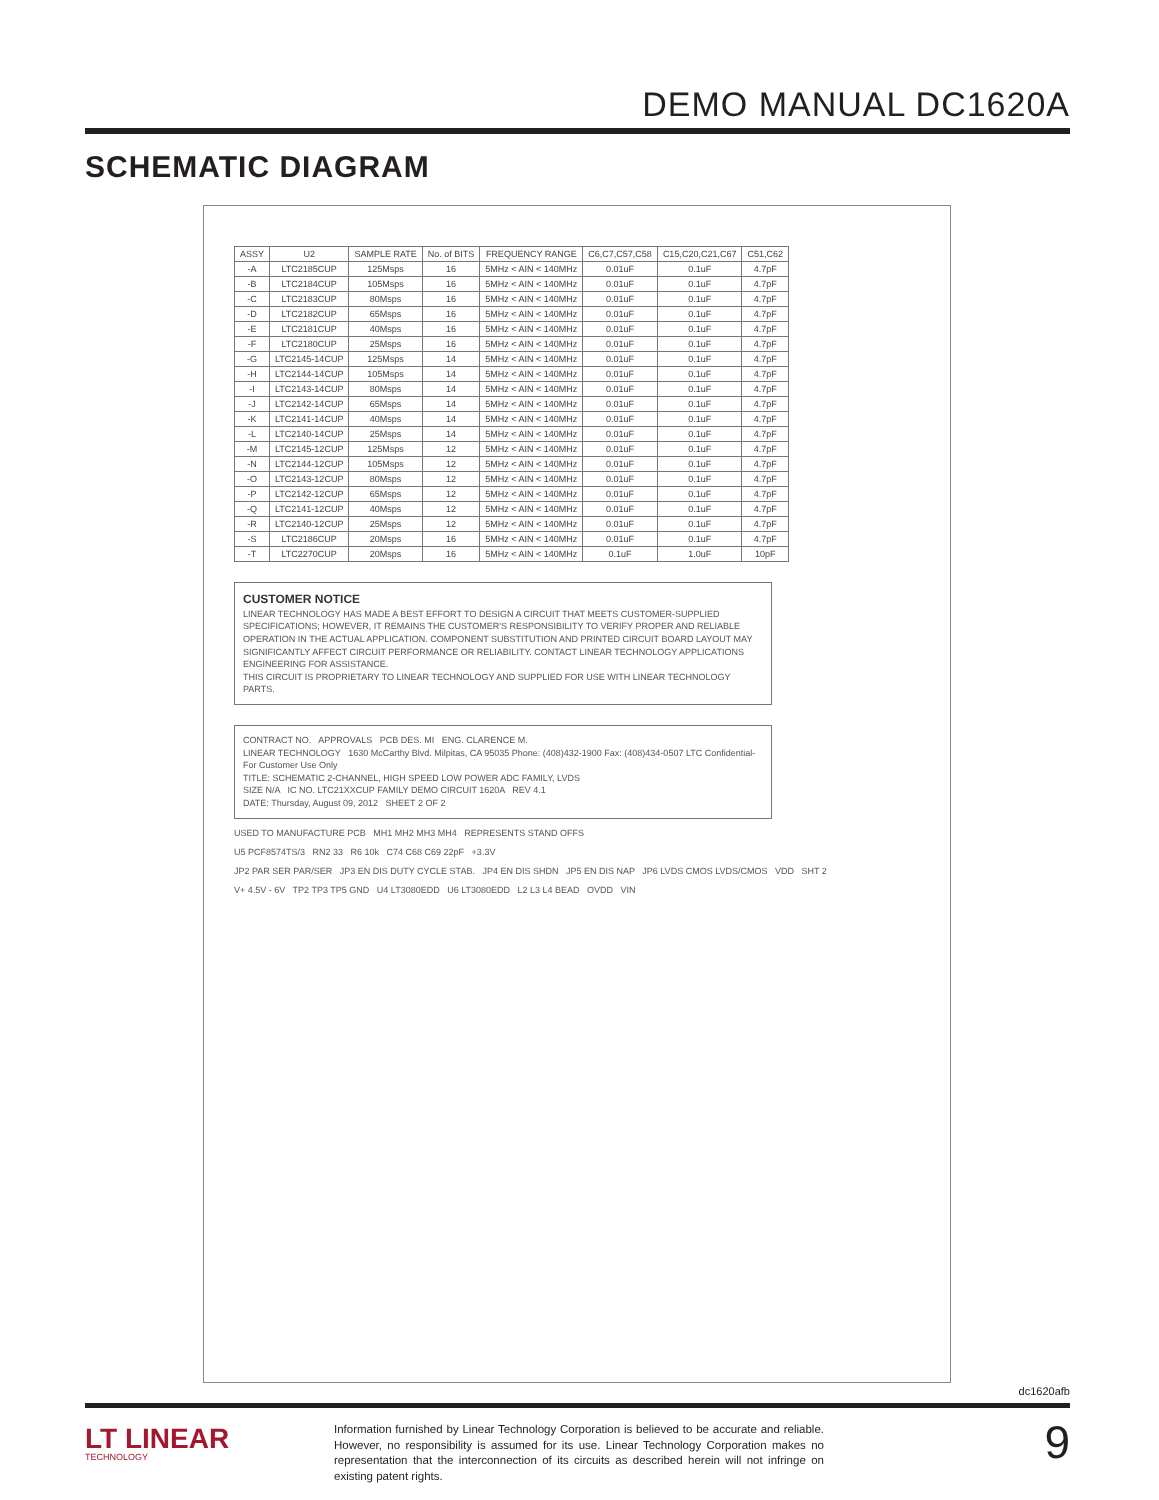DEMO MANUAL DC1620A
SCHEMATIC DIAGRAM
| ASSY | U2 | SAMPLE RATE | No. of BITS | FREQUENCY RANGE | C6,C7,C57,C58 | C15,C20,C21,C67 | C51,C62 |
| --- | --- | --- | --- | --- | --- | --- | --- |
| -A | LTC2185CUP | 125Msps | 16 | 5MHz < AIN < 140MHz | 0.01uF | 0.1uF | 4.7pF |
| -B | LTC2184CUP | 105Msps | 16 | 5MHz < AIN < 140MHz | 0.01uF | 0.1uF | 4.7pF |
| -C | LTC2183CUP | 80Msps | 16 | 5MHz < AIN < 140MHz | 0.01uF | 0.1uF | 4.7pF |
| -D | LTC2182CUP | 65Msps | 16 | 5MHz < AIN < 140MHz | 0.01uF | 0.1uF | 4.7pF |
| -E | LTC2181CUP | 40Msps | 16 | 5MHz < AIN < 140MHz | 0.01uF | 0.1uF | 4.7pF |
| -F | LTC2180CUP | 25Msps | 16 | 5MHz < AIN < 140MHz | 0.01uF | 0.1uF | 4.7pF |
| -G | LTC2145-14CUP | 125Msps | 14 | 5MHz < AIN < 140MHz | 0.01uF | 0.1uF | 4.7pF |
| -H | LTC2144-14CUP | 105Msps | 14 | 5MHz < AIN < 140MHz | 0.01uF | 0.1uF | 4.7pF |
| -I | LTC2143-14CUP | 80Msps | 14 | 5MHz < AIN < 140MHz | 0.01uF | 0.1uF | 4.7pF |
| -J | LTC2142-14CUP | 65Msps | 14 | 5MHz < AIN < 140MHz | 0.01uF | 0.1uF | 4.7pF |
| -K | LTC2141-14CUP | 40Msps | 14 | 5MHz < AIN < 140MHz | 0.01uF | 0.1uF | 4.7pF |
| -L | LTC2140-14CUP | 25Msps | 14 | 5MHz < AIN < 140MHz | 0.01uF | 0.1uF | 4.7pF |
| -M | LTC2145-12CUP | 125Msps | 12 | 5MHz < AIN < 140MHz | 0.01uF | 0.1uF | 4.7pF |
| -N | LTC2144-12CUP | 105Msps | 12 | 5MHz < AIN < 140MHz | 0.01uF | 0.1uF | 4.7pF |
| -O | LTC2143-12CUP | 80Msps | 12 | 5MHz < AIN < 140MHz | 0.01uF | 0.1uF | 4.7pF |
| -P | LTC2142-12CUP | 65Msps | 12 | 5MHz < AIN < 140MHz | 0.01uF | 0.1uF | 4.7pF |
| -Q | LTC2141-12CUP | 40Msps | 12 | 5MHz < AIN < 140MHz | 0.01uF | 0.1uF | 4.7pF |
| -R | LTC2140-12CUP | 25Msps | 12 | 5MHz < AIN < 140MHz | 0.01uF | 0.1uF | 4.7pF |
| -S | LTC2186CUP | 20Msps | 16 | 5MHz < AIN < 140MHz | 0.01uF | 0.1uF | 4.7pF |
| -T | LTC2270CUP | 20Msps | 16 | 5MHz < AIN < 140MHz | 0.1uF | 1.0uF | 10pF |
CUSTOMER NOTICE
LINEAR TECHNOLOGY HAS MADE A BEST EFFORT TO DESIGN A CIRCUIT THAT MEETS CUSTOMER-SUPPLIED SPECIFICATIONS; HOWEVER, IT REMAINS THE CUSTOMER'S RESPONSIBILITY TO VERIFY PROPER AND RELIABLE OPERATION IN THE ACTUAL APPLICATION. COMPONENT SUBSTITUTION AND PRINTED CIRCUIT BOARD LAYOUT MAY SIGNIFICANTLY AFFECT CIRCUIT PERFORMANCE OR RELIABILITY. CONTACT LINEAR TECHNOLOGY APPLICATIONS ENGINEERING FOR ASSISTANCE.
THIS CIRCUIT IS PROPRIETARY TO LINEAR TECHNOLOGY AND SUPPLIED FOR USE WITH LINEAR TECHNOLOGY PARTS.
CONTRACT NO. APPROVALS PCB DES. MI ENG. CLARENCE M.
LINEAR TECHNOLOGY 1630 McCarthy Blvd. Milpitas, CA 95035 Phone: (408)432-1900 Fax: (408)434-0507 LTC Confidential-For Customer Use Only
TITLE: SCHEMATIC 2-CHANNEL, HIGH SPEED LOW POWER ADC FAMILY, LVDS
SIZE N/A IC NO. LTC21XXCUP FAMILY DEMO CIRCUIT 1620A REV 4.1
DATE: Thursday, August 09, 2012 SHEET 2 OF 2
USED TO MANUFACTURE PCB MH1 MH2 MH3 MH4 REPRESENTS STAND OFFS
U5 PCF8574TS/3 RN2 33 R6 10k C74 C68 C69 22pF +3.3V
JP2 PAR SER PAR/SER JP3 EN DIS DUTY CYCLE STAB. JP4 EN DIS SHDN JP5 EN DIS NAP JP6 LVDS CMOS LVDS/CMOS VDD SHT 2
V+ 4.5V - 6V TP2 TP3 TP5 GND U4 LT3080EDD U6 LT3080EDD L2 L3 L4 BEAD OVDD VIN
dc1620afb
LT LINEAR
TECHNOLOGY
Information furnished by Linear Technology Corporation is believed to be accurate and reliable. However, no responsibility is assumed for its use. Linear Technology Corporation makes no representation that the interconnection of its circuits as described herein will not infringe on existing patent rights.
9